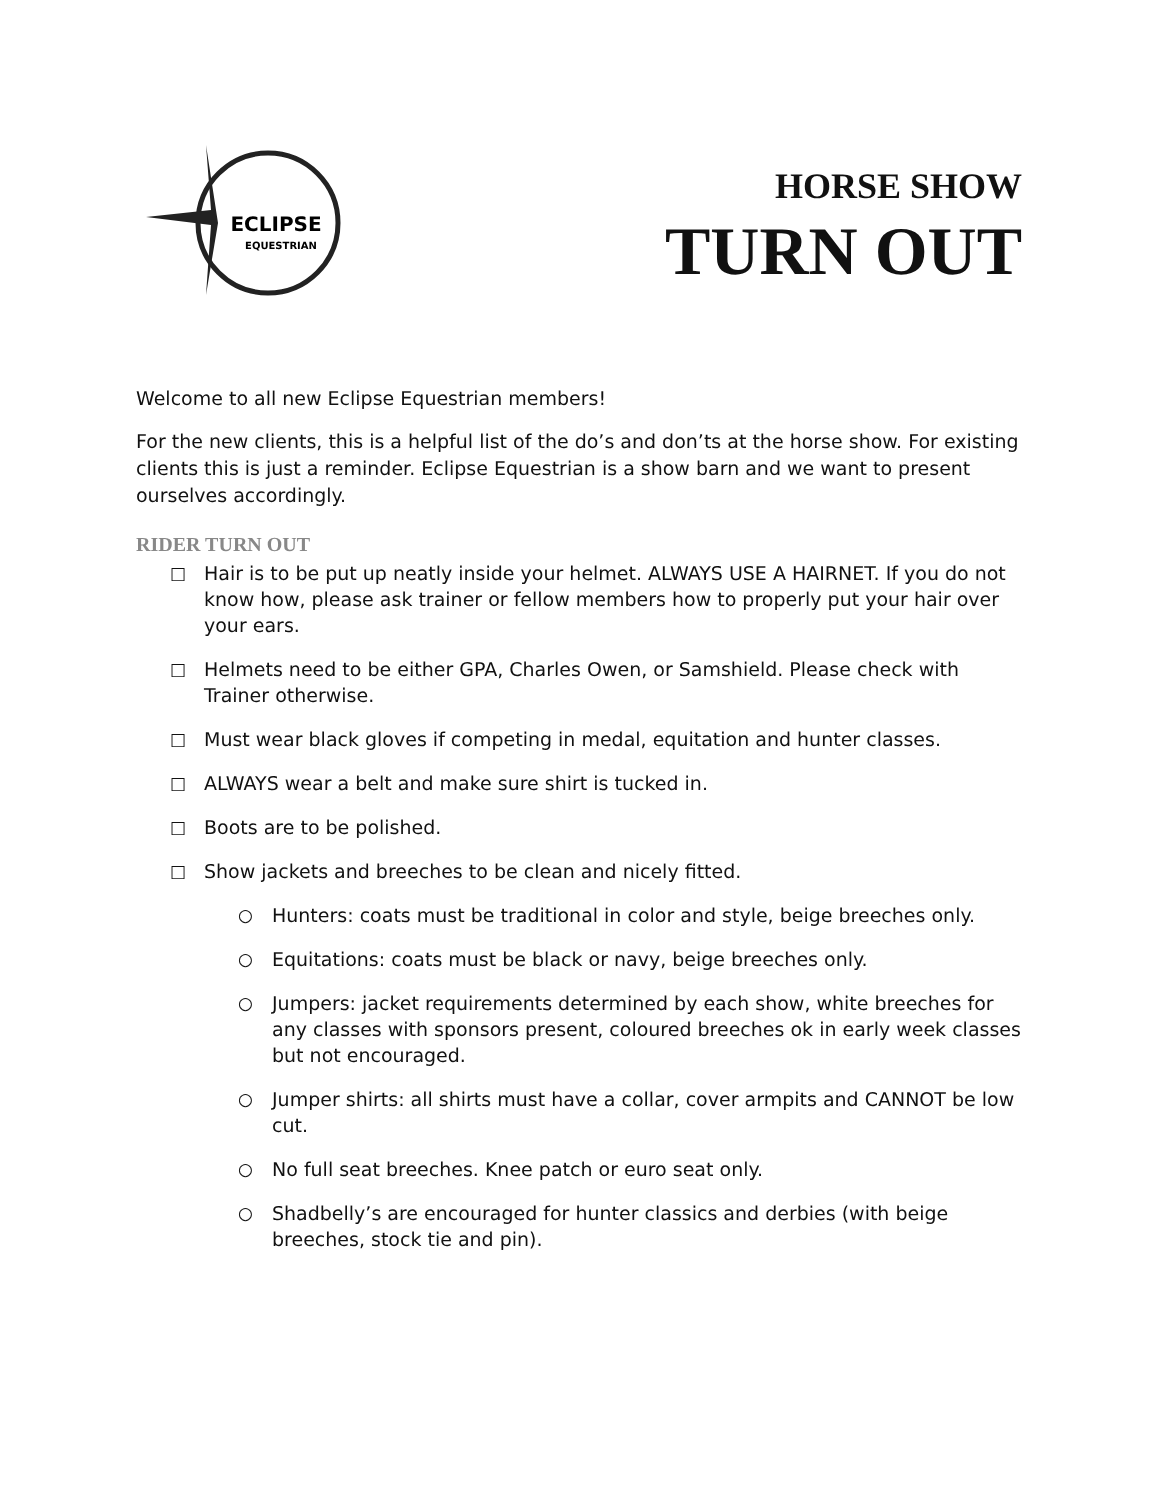ECLIPSE
EQUESTRIAN
HORSE SHOW
TURN OUT
Welcome to all new Eclipse Equestrian members!
For the new clients, this is a helpful list of the do’s and don’ts at the horse show. For existing clients this is just a reminder. Eclipse Equestrian is a show barn and we want to present ourselves accordingly.
RIDER TURN OUT
□ Hair is to be put up neatly inside your helmet. ALWAYS USE A HAIRNET. If you do not know how, please ask trainer or fellow members how to properly put your hair over your ears.
□ Helmets need to be either GPA, Charles Owen, or Samshield. Please check with Trainer otherwise.
□ Must wear black gloves if competing in medal, equitation and hunter classes.
□ ALWAYS wear a belt and make sure shirt is tucked in.
□ Boots are to be polished.
□ Show jackets and breeches to be clean and nicely fitted.
○ Hunters: coats must be traditional in color and style, beige breeches only.
○ Equitations: coats must be black or navy, beige breeches only.
○ Jumpers: jacket requirements determined by each show, white breeches for any classes with sponsors present, coloured breeches ok in early week classes but not encouraged.
○ Jumper shirts: all shirts must have a collar, cover armpits and CANNOT be low cut.
○ No full seat breeches. Knee patch or euro seat only.
○ Shadbelly’s are encouraged for hunter classics and derbies (with beige breeches, stock tie and pin).